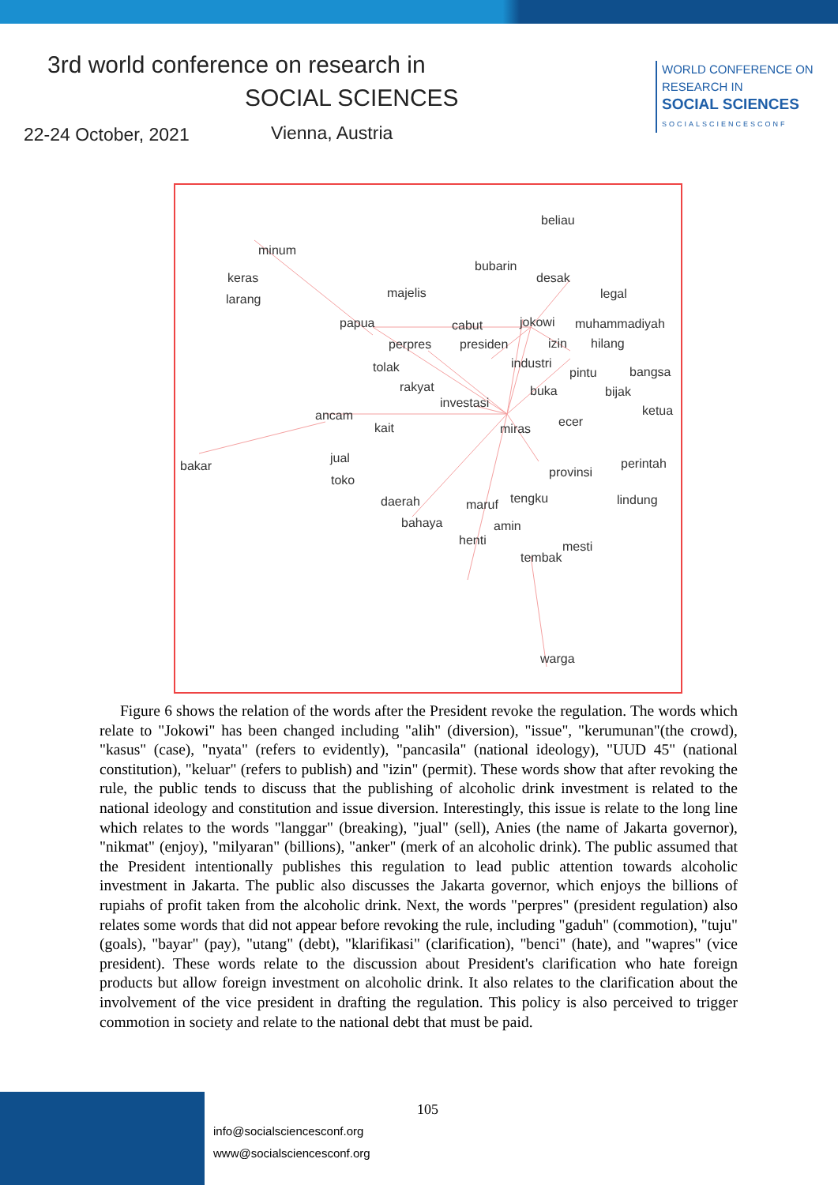3rd world conference on research in
SOCIAL SCIENCES
22-24 October, 2021 Vienna, Austria
WORLD CONFERENCE ON
RESEARCH IN
SOCIAL SCIENCES
SOCIALSCIENCESCONF
beliau
minum
keras
larang
bubarin
desak
majelis legal
papua cabut jokowi muhammadiyah
perpres presiden izin hilang
tolak industri
pintu bangsa
rakyat buka bijak
investasi
ketua ancam ecer kait miras
jual
bakar perintah
provinsi
toko
daerah maruf tengku lindung
bahaya amin
henti mesti
tembak
warga
Figure 6 shows the relation of the words after the President revoke the regulation. The words which relate to "Jokowi" has been changed including "alih" (diversion), "issue", "kerumunan"(the crowd), "kasus" (case), "nyata" (refers to evidently), "pancasila" (national ideology), "UUD 45" (national constitution), "keluar" (refers to publish) and "izin" (permit). These words show that after revoking the rule, the public tends to discuss that the publishing of alcoholic drink investment is related to the national ideology and constitution and issue diversion. Interestingly, this issue is relate to the long line which relates to the words "langgar" (breaking), "jual" (sell), Anies (the name of Jakarta governor), "nikmat" (enjoy), "milyaran" (billions), "anker" (merk of an alcoholic drink). The public assumed that the President intentionally publishes this regulation to lead public attention towards alcoholic investment in Jakarta. The public also discusses the Jakarta governor, which enjoys the billions of rupiahs of profit taken from the alcoholic drink. Next, the words "perpres" (president regulation) also relates some words that did not appear before revoking the rule, including "gaduh" (commotion), "tuju" (goals), "bayar" (pay), "utang" (debt), "klarifikasi" (clarification), "benci" (hate), and "wapres" (vice president). These words relate to the discussion about President's clarification who hate foreign products but allow foreign investment on alcoholic drink. It also relates to the clarification about the involvement of the vice president in drafting the regulation. This policy is also perceived to trigger commotion in society and relate to the national debt that must be paid.
105
info@socialsciencesconf.org
www@socialsciencesconf.org